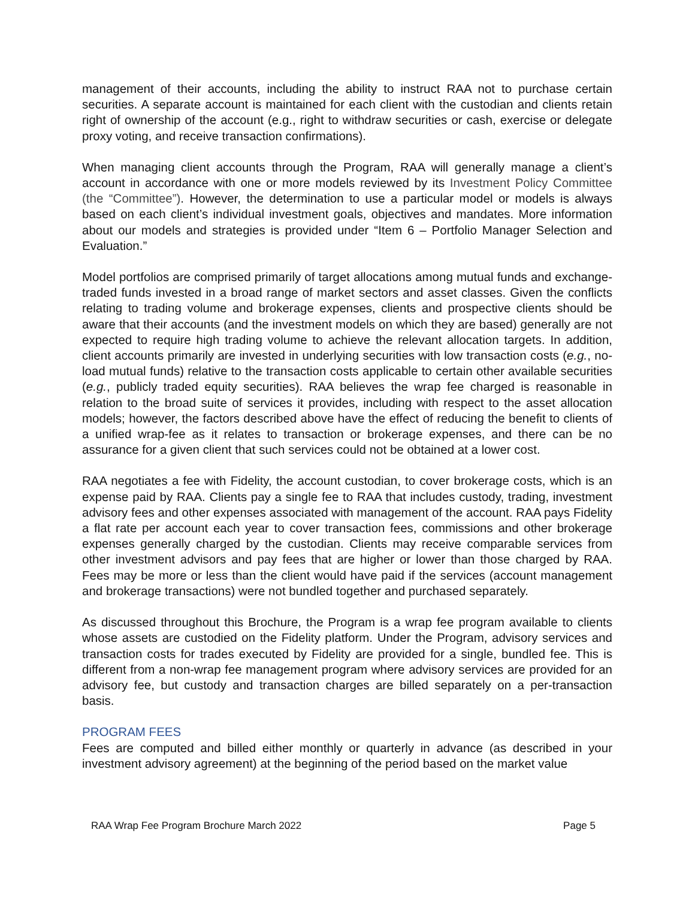management of their accounts, including the ability to instruct RAA not to purchase certain securities. A separate account is maintained for each client with the custodian and clients retain right of ownership of the account (e.g., right to withdraw securities or cash, exercise or delegate proxy voting, and receive transaction confirmations).
When managing client accounts through the Program, RAA will generally manage a client’s account in accordance with one or more models reviewed by its Investment Policy Committee (the “Committee”). However, the determination to use a particular model or models is always based on each client’s individual investment goals, objectives and mandates. More information about our models and strategies is provided under “Item 6 – Portfolio Manager Selection and Evaluation.”
Model portfolios are comprised primarily of target allocations among mutual funds and exchange-traded funds invested in a broad range of market sectors and asset classes. Given the conflicts relating to trading volume and brokerage expenses, clients and prospective clients should be aware that their accounts (and the investment models on which they are based) generally are not expected to require high trading volume to achieve the relevant allocation targets. In addition, client accounts primarily are invested in underlying securities with low transaction costs (e.g., no-load mutual funds) relative to the transaction costs applicable to certain other available securities (e.g., publicly traded equity securities). RAA believes the wrap fee charged is reasonable in relation to the broad suite of services it provides, including with respect to the asset allocation models; however, the factors described above have the effect of reducing the benefit to clients of a unified wrap-fee as it relates to transaction or brokerage expenses, and there can be no assurance for a given client that such services could not be obtained at a lower cost.
RAA negotiates a fee with Fidelity, the account custodian, to cover brokerage costs, which is an expense paid by RAA. Clients pay a single fee to RAA that includes custody, trading, investment advisory fees and other expenses associated with management of the account. RAA pays Fidelity a flat rate per account each year to cover transaction fees, commissions and other brokerage expenses generally charged by the custodian. Clients may receive comparable services from other investment advisors and pay fees that are higher or lower than those charged by RAA. Fees may be more or less than the client would have paid if the services (account management and brokerage transactions) were not bundled together and purchased separately.
As discussed throughout this Brochure, the Program is a wrap fee program available to clients whose assets are custodied on the Fidelity platform. Under the Program, advisory services and transaction costs for trades executed by Fidelity are provided for a single, bundled fee. This is different from a non-wrap fee management program where advisory services are provided for an advisory fee, but custody and transaction charges are billed separately on a per-transaction basis.
PROGRAM FEES
Fees are computed and billed either monthly or quarterly in advance (as described in your investment advisory agreement) at the beginning of the period based on the market value
RAA Wrap Fee Program Brochure March 2022 Page 5